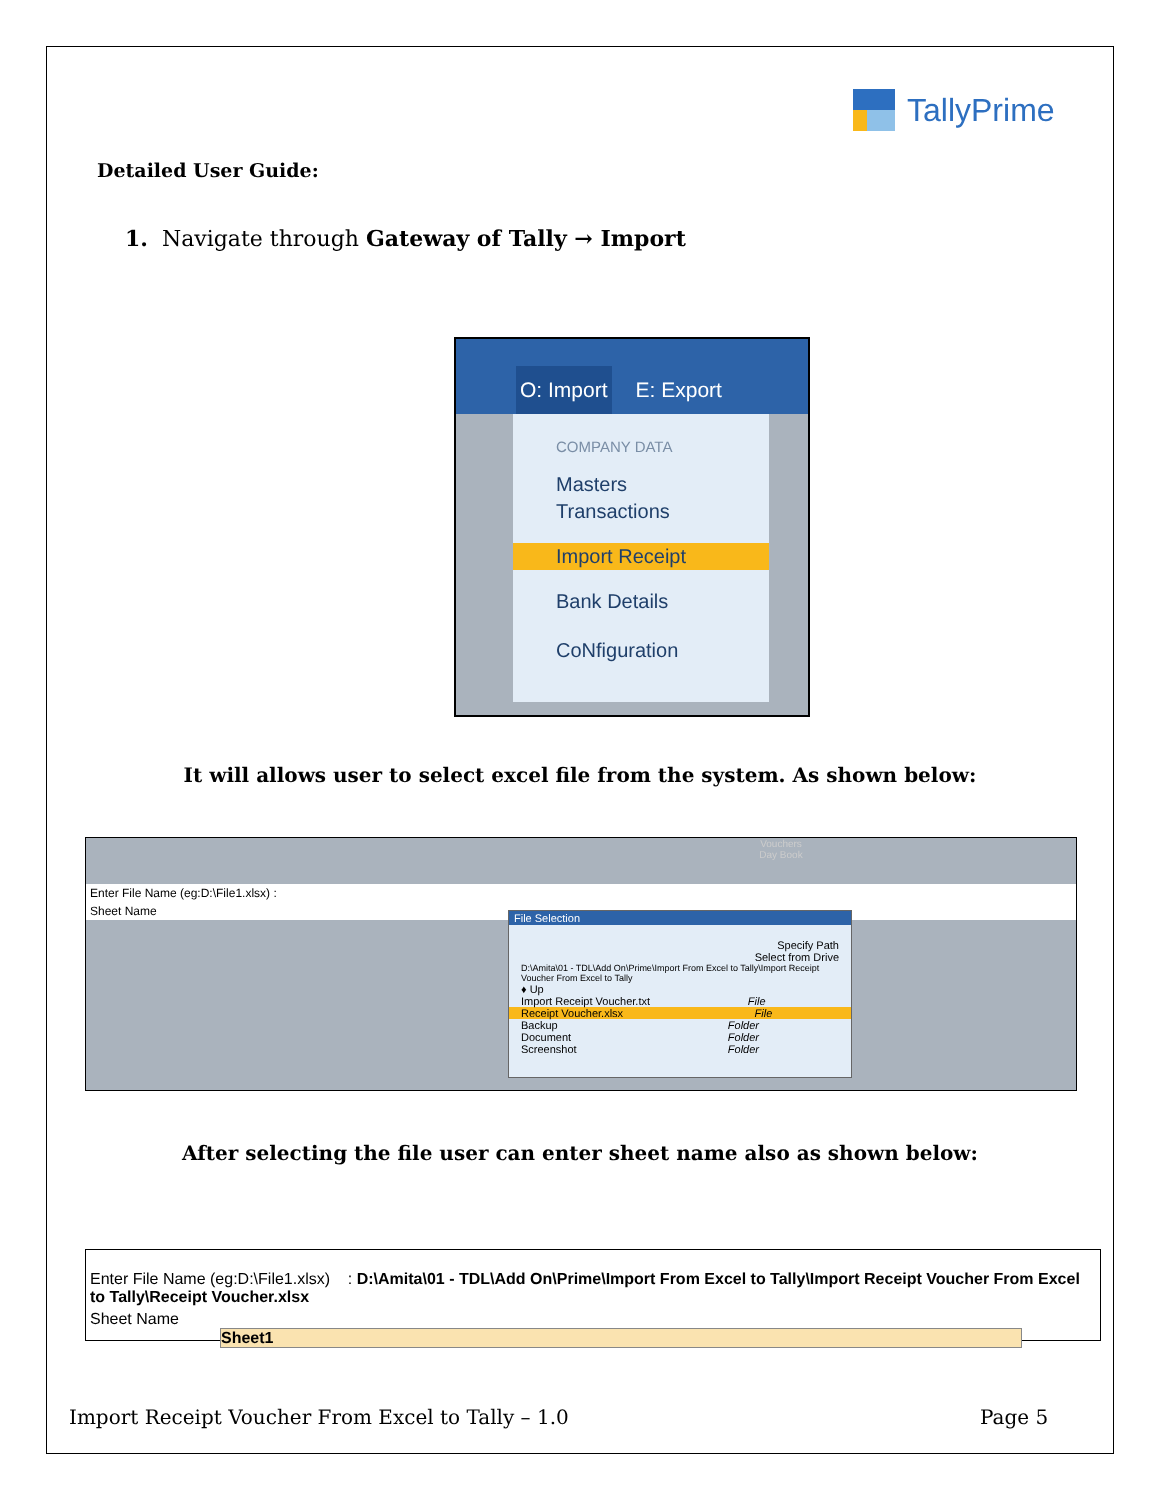TallyPrime
Detailed User Guide:
1. Navigate through Gateway of Tally → Import
O: Import E: Export
COMPANY DATA
Masters
Transactions
Import Receipt
Bank Details
CoNfiguration
It will allows user to select excel file from the system. As shown below:
Vouchers
Day Book
Enter File Name (eg:D:\File1.xlsx) :
Sheet Name
File Selection
Specify Path
Select from Drive
D:\Amita\01 - TDL\Add On\Prime\Import From Excel to Tally\Import Receipt Voucher From Excel to Tally
♦ Up
Import Receipt Voucher.txt File
Receipt Voucher.xlsx File
Backup Folder
Document Folder
Screenshot Folder
After selecting the file user can enter sheet name also as shown below:
Enter File Name (eg:D:\File1.xlsx) : D:\Amita\01 - TDL\Add On\Prime\Import From Excel to Tally\Import Receipt Voucher From Excel to Tally\Receipt Voucher.xlsx
Sheet Name Sheet1
Import Receipt Voucher From Excel to Tally – 1.0
Page 5